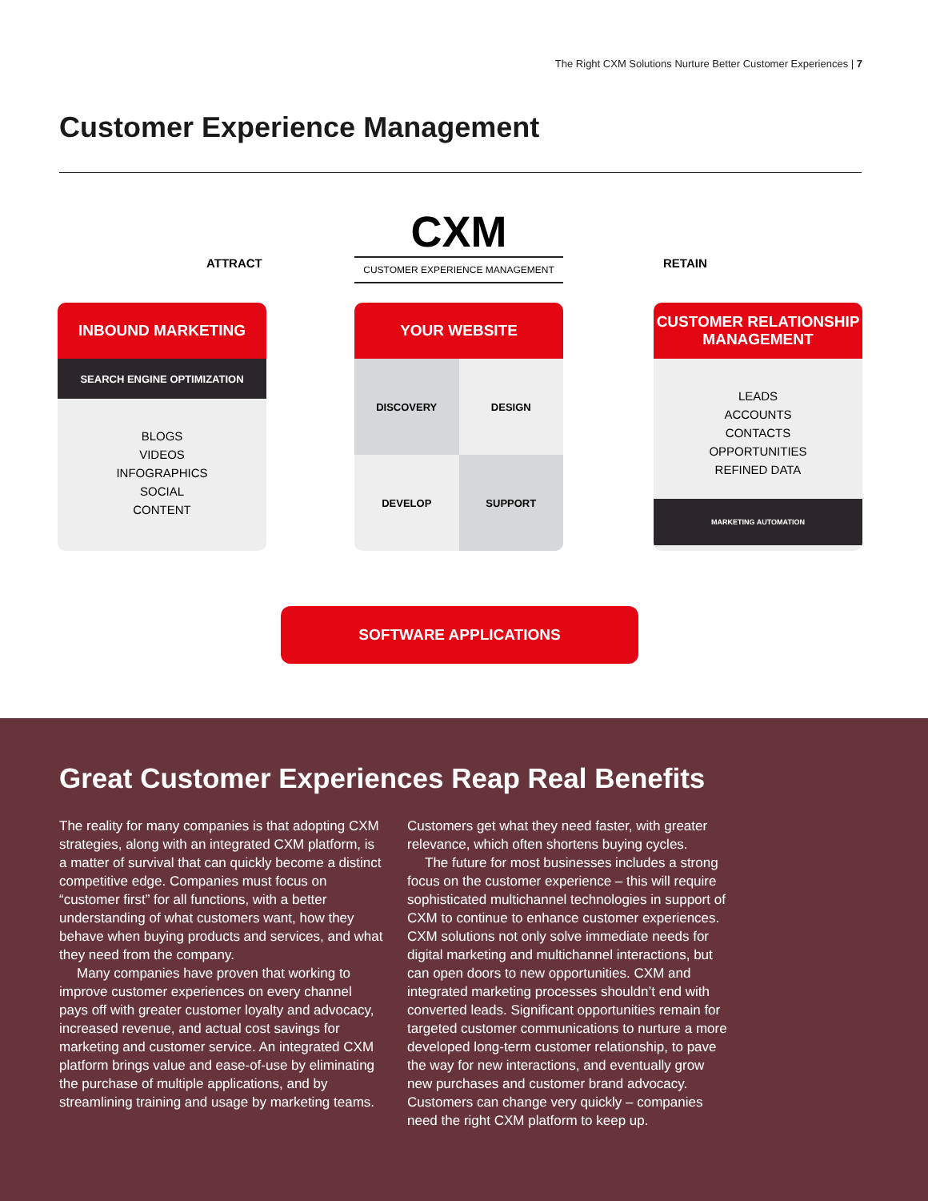The Right CXM Solutions Nurture Better Customer Experiences | 7
Customer Experience Management
ATTRACT
CXM
CUSTOMER EXPERIENCE MANAGEMENT
RETAIN
INBOUND MARKETING
SEARCH ENGINE OPTIMIZATION
BLOGS
VIDEOS
INFOGRAPHICS
SOCIAL
CONTENT
YOUR WEBSITE
DISCOVERY
DESIGN
DEVELOP
SUPPORT
CUSTOMER RELATIONSHIP
MANAGEMENT
LEADS
ACCOUNTS
CONTACTS
OPPORTUNITIES
REFINED DATA
MARKETING AUTOMATION
SOFTWARE APPLICATIONS
Great Customer Experiences Reap Real Benefits
The reality for many companies is that adopting CXM strategies, along with an integrated CXM platform, is a matter of survival that can quickly become a distinct competitive edge. Companies must focus on “customer first” for all functions, with a better understanding of what customers want, how they behave when buying products and services, and what they need from the company.
Many companies have proven that working to improve customer experiences on every channel pays off with greater customer loyalty and advocacy, increased revenue, and actual cost savings for marketing and customer service. An integrated CXM platform brings value and ease-of-use by eliminating the purchase of multiple applications, and by streamlining training and usage by marketing teams. Customers get what they need faster, with greater relevance, which often shortens buying cycles.
The future for most businesses includes a strong focus on the customer experience – this will require sophisticated multichannel technologies in support of CXM to continue to enhance customer experiences. CXM solutions not only solve immediate needs for digital marketing and multichannel interactions, but can open doors to new opportunities. CXM and integrated marketing processes shouldn’t end with converted leads. Significant opportunities remain for targeted customer communications to nurture a more developed long-term customer relationship, to pave the way for new interactions, and eventually grow new purchases and customer brand advocacy. Customers can change very quickly – companies need the right CXM platform to keep up.